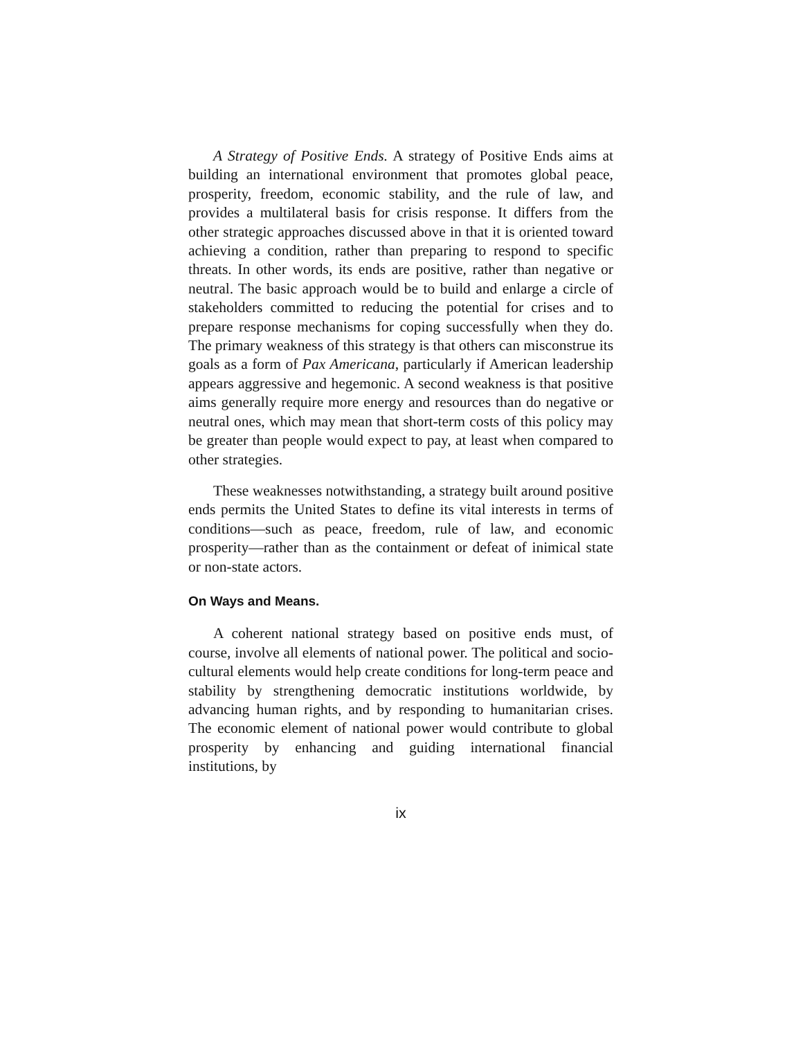A Strategy of Positive Ends. A strategy of Positive Ends aims at building an international environment that promotes global peace, prosperity, freedom, economic stability, and the rule of law, and provides a multilateral basis for crisis response. It differs from the other strategic approaches discussed above in that it is oriented toward achieving a condition, rather than preparing to respond to specific threats. In other words, its ends are positive, rather than negative or neutral. The basic approach would be to build and enlarge a circle of stakeholders committed to reducing the potential for crises and to prepare response mechanisms for coping successfully when they do. The primary weakness of this strategy is that others can misconstrue its goals as a form of Pax Americana, particularly if American leadership appears aggressive and hegemonic. A second weakness is that positive aims generally require more energy and resources than do negative or neutral ones, which may mean that short-term costs of this policy may be greater than people would expect to pay, at least when compared to other strategies.
These weaknesses notwithstanding, a strategy built around positive ends permits the United States to define its vital interests in terms of conditions—such as peace, freedom, rule of law, and economic prosperity—rather than as the containment or defeat of inimical state or non-state actors.
On Ways and Means.
A coherent national strategy based on positive ends must, of course, involve all elements of national power. The political and socio-cultural elements would help create conditions for long-term peace and stability by strengthening democratic institutions worldwide, by advancing human rights, and by responding to humanitarian crises. The economic element of national power would contribute to global prosperity by enhancing and guiding international financial institutions, by
ix